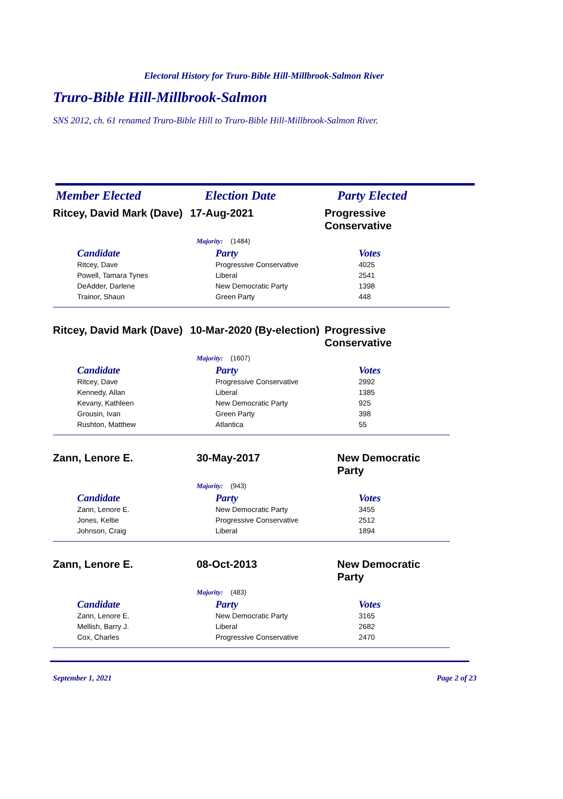Electoral History for Truro-Bible Hill-Millbrook-Salmon River
Truro-Bible Hill-Millbrook-Salmon
SNS 2012, ch. 61 renamed Truro-Bible Hill to Truro-Bible Hill-Millbrook-Salmon River.
Member Elected Election Date Party Elected
Ritcey, David Mark (Dave)
17-Aug-2021 Progressive Conservative
Majority: (1484)
| Candidate | Party | Votes |
| --- | --- | --- |
| Ritcey, Dave | Progressive Conservative | 4025 |
| Powell, Tamara Tynes | Liberal | 2541 |
| DeAdder, Darlene | New Democratic Party | 1398 |
| Trainor, Shaun | Green Party | 448 |
Ritcey, David Mark (Dave)
10-Mar-2020 (By-election)
Progressive Conservative
Majority: (1607)
| Candidate | Party | Votes |
| --- | --- | --- |
| Ritcey, Dave | Progressive Conservative | 2992 |
| Kennedy, Allan | Liberal | 1385 |
| Kevany, Kathleen | New Democratic Party | 925 |
| Grousin, Ivan | Green Party | 398 |
| Rushton, Matthew | Atlantica | 55 |
Zann, Lenore E. 30-May-2017 New Democratic Party
Majority: (943)
| Candidate | Party | Votes |
| --- | --- | --- |
| Zann, Lenore E. | New Democratic Party | 3455 |
| Jones, Keltie | Progressive Conservative | 2512 |
| Johnson, Craig | Liberal | 1894 |
Zann, Lenore E. 08-Oct-2013 New Democratic Party
Majority: (483)
| Candidate | Party | Votes |
| --- | --- | --- |
| Zann, Lenore E. | New Democratic Party | 3165 |
| Mellish, Barry J. | Liberal | 2682 |
| Cox, Charles | Progressive Conservative | 2470 |
September 1, 2021 Page 2 of 23